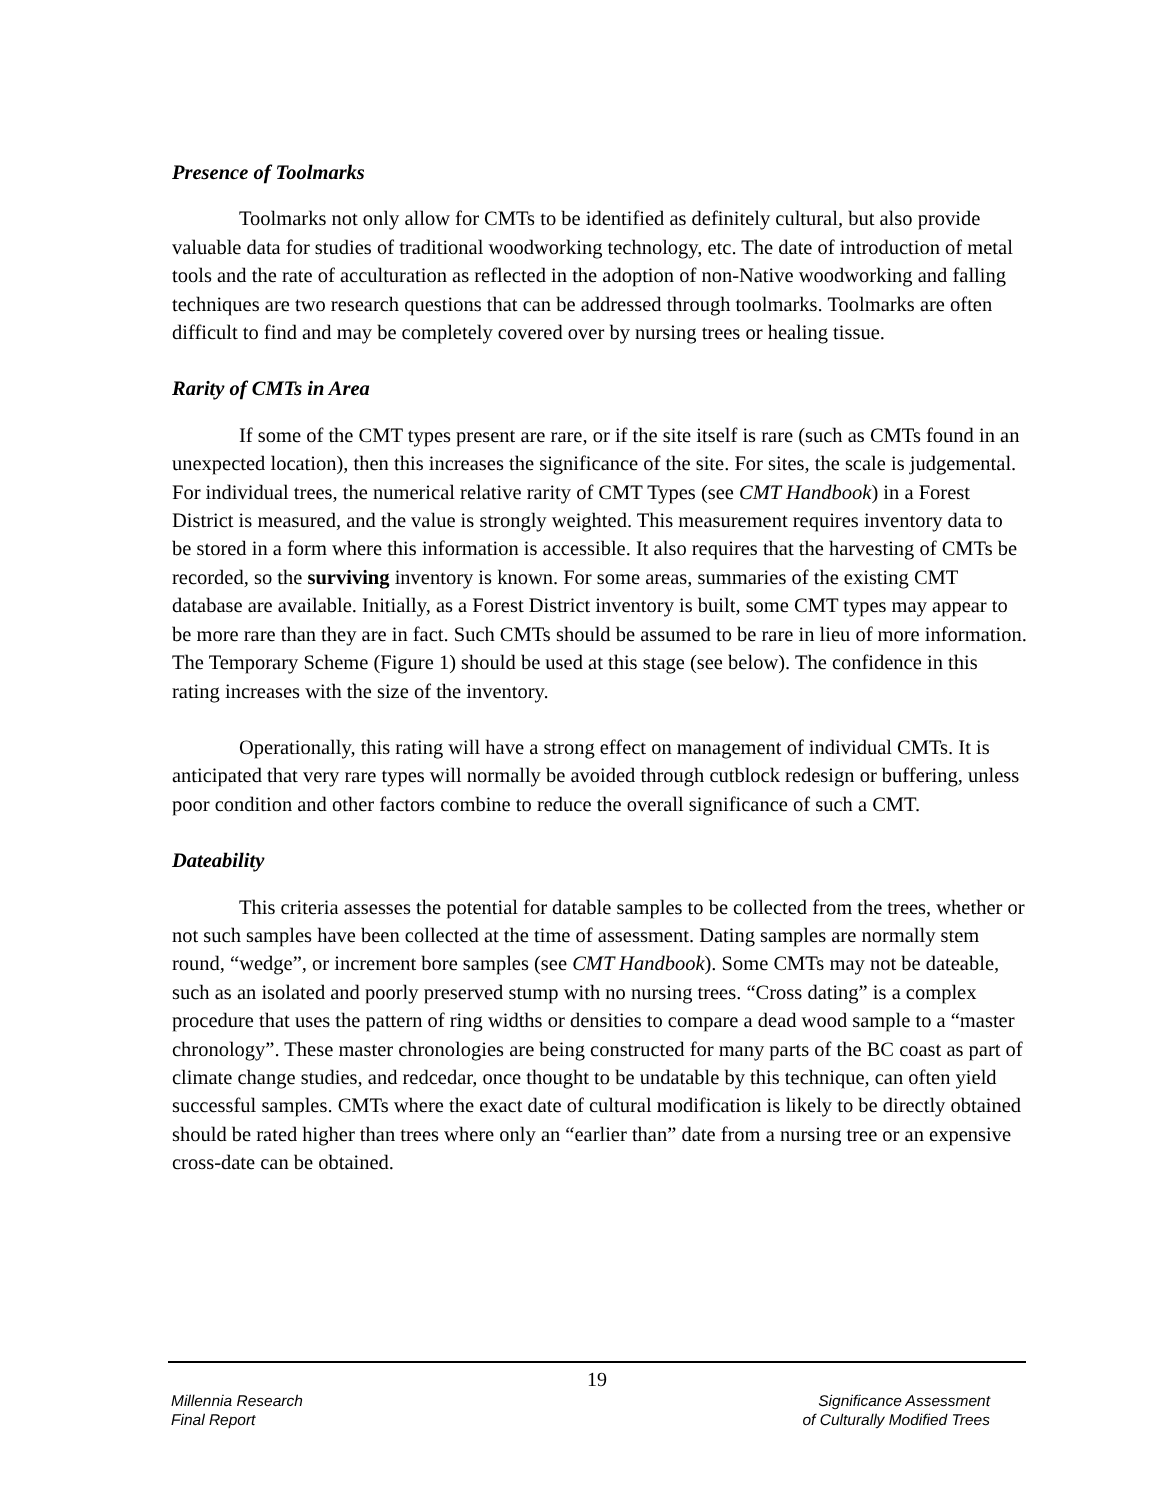Presence of Toolmarks
Toolmarks not only allow for CMTs to be identified as definitely cultural, but also provide valuable data for studies of traditional woodworking technology, etc. The date of introduction of metal tools and the rate of acculturation as reflected in the adoption of non-Native woodworking and falling techniques are two research questions that can be addressed through toolmarks. Toolmarks are often difficult to find and may be completely covered over by nursing trees or healing tissue.
Rarity of CMTs in Area
If some of the CMT types present are rare, or if the site itself is rare (such as CMTs found in an unexpected location), then this increases the significance of the site. For sites, the scale is judgemental. For individual trees, the numerical relative rarity of CMT Types (see CMT Handbook) in a Forest District is measured, and the value is strongly weighted. This measurement requires inventory data to be stored in a form where this information is accessible. It also requires that the harvesting of CMTs be recorded, so the surviving inventory is known. For some areas, summaries of the existing CMT database are available. Initially, as a Forest District inventory is built, some CMT types may appear to be more rare than they are in fact. Such CMTs should be assumed to be rare in lieu of more information. The Temporary Scheme (Figure 1) should be used at this stage (see below). The confidence in this rating increases with the size of the inventory.
Operationally, this rating will have a strong effect on management of individual CMTs. It is anticipated that very rare types will normally be avoided through cutblock redesign or buffering, unless poor condition and other factors combine to reduce the overall significance of such a CMT.
Dateability
This criteria assesses the potential for datable samples to be collected from the trees, whether or not such samples have been collected at the time of assessment. Dating samples are normally stem round, “wedge”, or increment bore samples (see CMT Handbook). Some CMTs may not be dateable, such as an isolated and poorly preserved stump with no nursing trees. “Cross dating” is a complex procedure that uses the pattern of ring widths or densities to compare a dead wood sample to a “master chronology”. These master chronologies are being constructed for many parts of the BC coast as part of climate change studies, and redcedar, once thought to be undatable by this technique, can often yield successful samples. CMTs where the exact date of cultural modification is likely to be directly obtained should be rated higher than trees where only an “earlier than” date from a nursing tree or an expensive cross-date can be obtained.
19
Millennia Research
Final Report
Significance Assessment
of Culturally Modified Trees